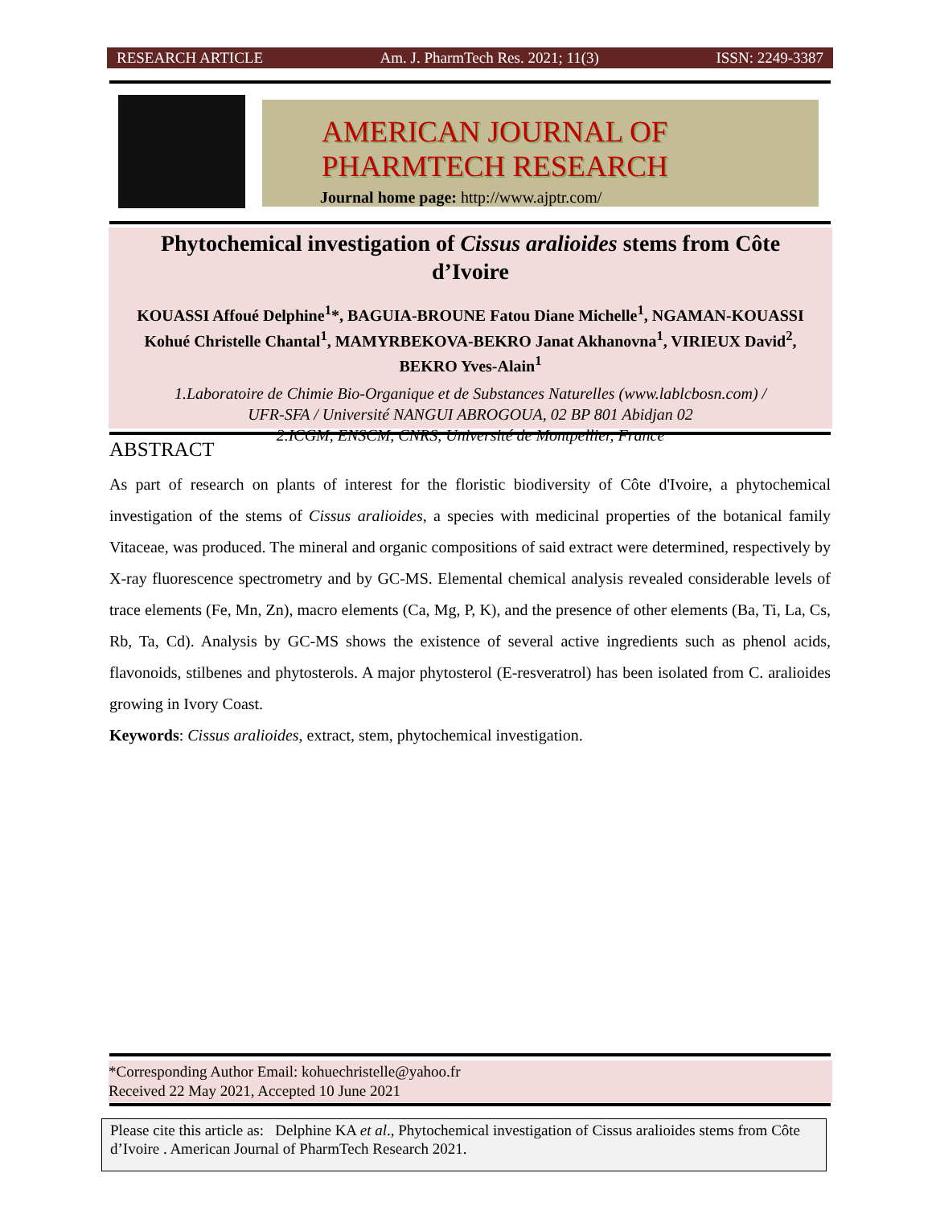RESEARCH ARTICLE Am. J. PharmTech Res. 2021; 11(3) ISSN: 2249-3387
AMERICAN JOURNAL OF
PHARMTECH RESEARCH
Journal home page: http://www.ajptr.com/
Phytochemical investigation of Cissus aralioides stems from Côte d’Ivoire
KOUASSI Affoué Delphine<sup>1</sup>*, BAGUIA-BROUNE Fatou Diane Michelle<sup>1</sup>, NGAMAN-KOUASSI Kohué Christelle Chantal<sup>1</sup>, MAMYRBEKOVA-BEKRO Janat Akhanovna<sup>1</sup>, VIRIEUX David<sup>2</sup>, BEKRO Yves-Alain<sup>1</sup>
1.Laboratoire de Chimie Bio-Organique et de Substances Naturelles (www.lablcbosn.com) /
UFR-SFA / Université NANGUI ABROGOUA, 02 BP 801 Abidjan 02
2.ICGM, ENSCM, CNRS, Université de Montpellier, France
ABSTRACT
As part of research on plants of interest for the floristic biodiversity of Côte d'Ivoire, a phytochemical investigation of the stems of Cissus aralioides, a species with medicinal properties of the botanical family Vitaceae, was produced. The mineral and organic compositions of said extract were determined, respectively by X-ray fluorescence spectrometry and by GC-MS. Elemental chemical analysis revealed considerable levels of trace elements (Fe, Mn, Zn), macro elements (Ca, Mg, P, K), and the presence of other elements (Ba, Ti, La, Cs, Rb, Ta, Cd). Analysis by GC-MS shows the existence of several active ingredients such as phenol acids, flavonoids, stilbenes and phytosterols. A major phytosterol (E-resveratrol) has been isolated from C. aralioides growing in Ivory Coast.
Keywords: Cissus aralioides, extract, stem, phytochemical investigation.
*Corresponding Author Email: kohuechristelle@yahoo.fr
Received 22 May 2021, Accepted 10 June 2021
Please cite this article as: Delphine KA et al., Phytochemical investigation of Cissus aralioides stems from Côte d’Ivoire . American Journal of PharmTech Research 2021.